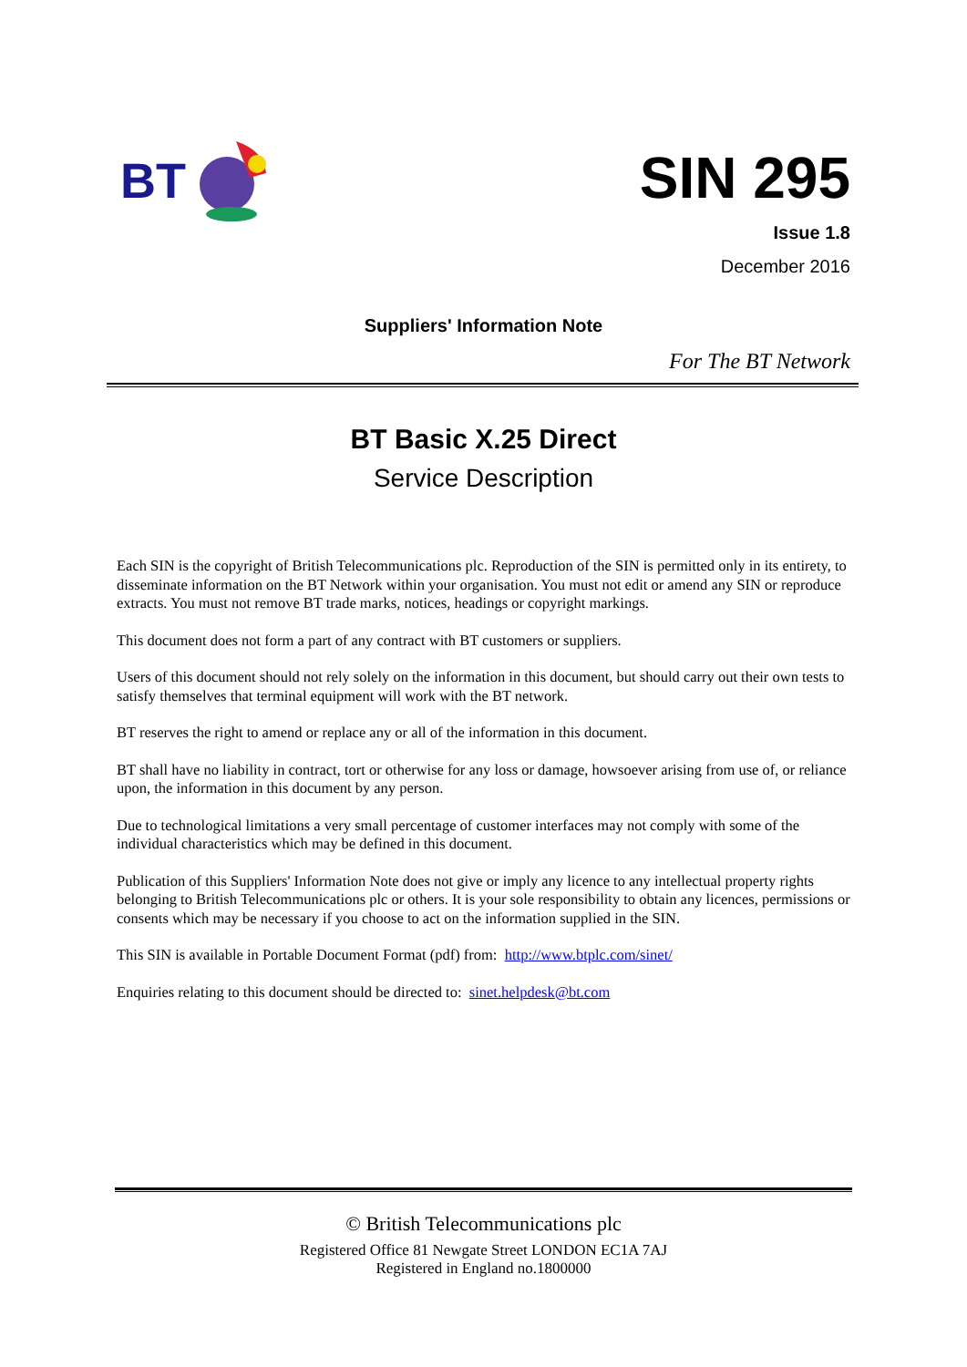BT
SIN 295
Issue 1.8
December 2016
Suppliers' Information Note
For The BT Network
BT Basic X.25 Direct
Service Description
Each SIN is the copyright of British Telecommunications plc. Reproduction of the SIN is permitted only in its entirety, to disseminate information on the BT Network within your organisation. You must not edit or amend any SIN or reproduce extracts. You must not remove BT trade marks, notices, headings or copyright markings.
This document does not form a part of any contract with BT customers or suppliers.
Users of this document should not rely solely on the information in this document, but should carry out their own tests to satisfy themselves that terminal equipment will work with the BT network.
BT reserves the right to amend or replace any or all of the information in this document.
BT shall have no liability in contract, tort or otherwise for any loss or damage, howsoever arising from use of, or reliance upon, the information in this document by any person.
Due to technological limitations a very small percentage of customer interfaces may not comply with some of the individual characteristics which may be defined in this document.
Publication of this Suppliers' Information Note does not give or imply any licence to any intellectual property rights belonging to British Telecommunications plc or others. It is your sole responsibility to obtain any licences, permissions or consents which may be necessary if you choose to act on the information supplied in the SIN.
This SIN is available in Portable Document Format (pdf) from: http://www.btplc.com/sinet/
Enquiries relating to this document should be directed to: sinet.helpdesk@bt.com
© British Telecommunications plc
Registered Office 81 Newgate Street LONDON EC1A 7AJ
Registered in England no.1800000